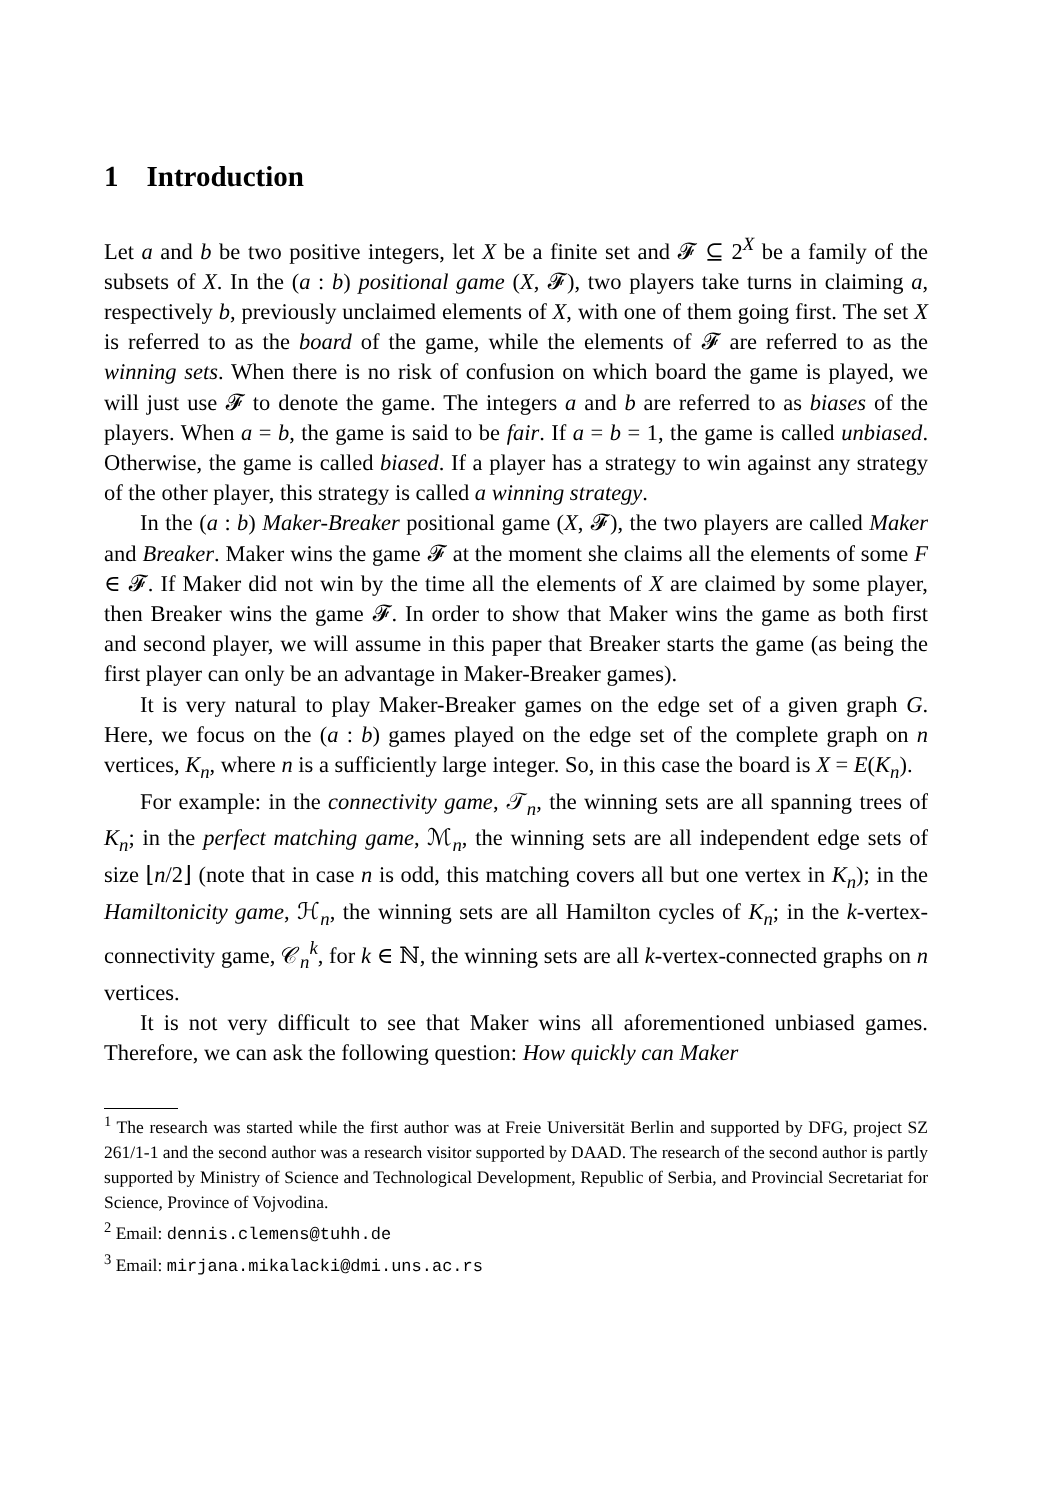1 Introduction
Let a and b be two positive integers, let X be a finite set and 𝓕 ⊆ 2<sup>X</sup> be a family of the subsets of X. In the (a : b) positional game (X, 𝓕), two players take turns in claiming a, respectively b, previously unclaimed elements of X, with one of them going first. The set X is referred to as the board of the game, while the elements of 𝓕 are referred to as the winning sets. When there is no risk of confusion on which board the game is played, we will just use 𝓕 to denote the game. The integers a and b are referred to as biases of the players. When a = b, the game is said to be fair. If a = b = 1, the game is called unbiased. Otherwise, the game is called biased. If a player has a strategy to win against any strategy of the other player, this strategy is called a winning strategy.
In the (a : b) Maker-Breaker positional game (X, 𝓕), the two players are called Maker and Breaker. Maker wins the game 𝓕 at the moment she claims all the elements of some F ∈ 𝓕. If Maker did not win by the time all the elements of X are claimed by some player, then Breaker wins the game 𝓕. In order to show that Maker wins the game as both first and second player, we will assume in this paper that Breaker starts the game (as being the first player can only be an advantage in Maker-Breaker games).
It is very natural to play Maker-Breaker games on the edge set of a given graph G. Here, we focus on the (a : b) games played on the edge set of the complete graph on n vertices, K<sub>n</sub>, where n is a sufficiently large integer. So, in this case the board is X = E(K<sub>n</sub>).
For example: in the connectivity game, 𝒯<sub>n</sub>, the winning sets are all spanning trees of K<sub>n</sub>; in the perfect matching game, ℳ<sub>n</sub>, the winning sets are all independent edge sets of size ⌊n/2⌋ (note that in case n is odd, this matching covers all but one vertex in K<sub>n</sub>); in the Hamiltonicity game, ℋ<sub>n</sub>, the winning sets are all Hamilton cycles of K<sub>n</sub>; in the k-vertex-connectivity game, 𝒞<sub>n</sub><sup>k</sup>, for k ∈ ℕ, the winning sets are all k-vertex-connected graphs on n vertices.
It is not very difficult to see that Maker wins all aforementioned unbiased games. Therefore, we can ask the following question: How quickly can Maker
<sup>1</sup> The research was started while the first author was at Freie Universität Berlin and supported by DFG, project SZ 261/1-1 and the second author was a research visitor supported by DAAD. The research of the second author is partly supported by Ministry of Science and Technological Development, Republic of Serbia, and Provincial Secretariat for Science, Province of Vojvodina.
<sup>2</sup> Email: dennis.clemens@tuhh.de
<sup>3</sup> Email: mirjana.mikalacki@dmi.uns.ac.rs